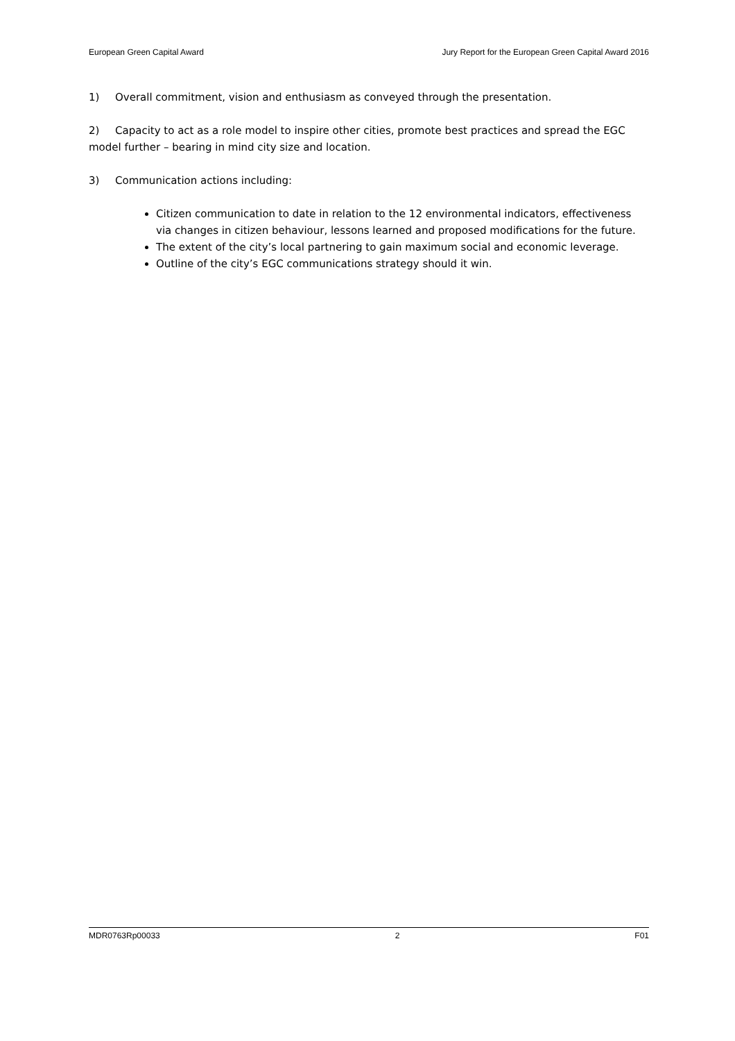European Green Capital Award Jury Report for the European Green Capital Award 2016
1) Overall commitment, vision and enthusiasm as conveyed through the presentation.
2) Capacity to act as a role model to inspire other cities, promote best practices and spread the EGC model further – bearing in mind city size and location.
3) Communication actions including:
Citizen communication to date in relation to the 12 environmental indicators, effectiveness via changes in citizen behaviour, lessons learned and proposed modifications for the future.
The extent of the city’s local partnering to gain maximum social and economic leverage.
Outline of the city’s EGC communications strategy should it win.
MDR0763Rp00033 2 F01